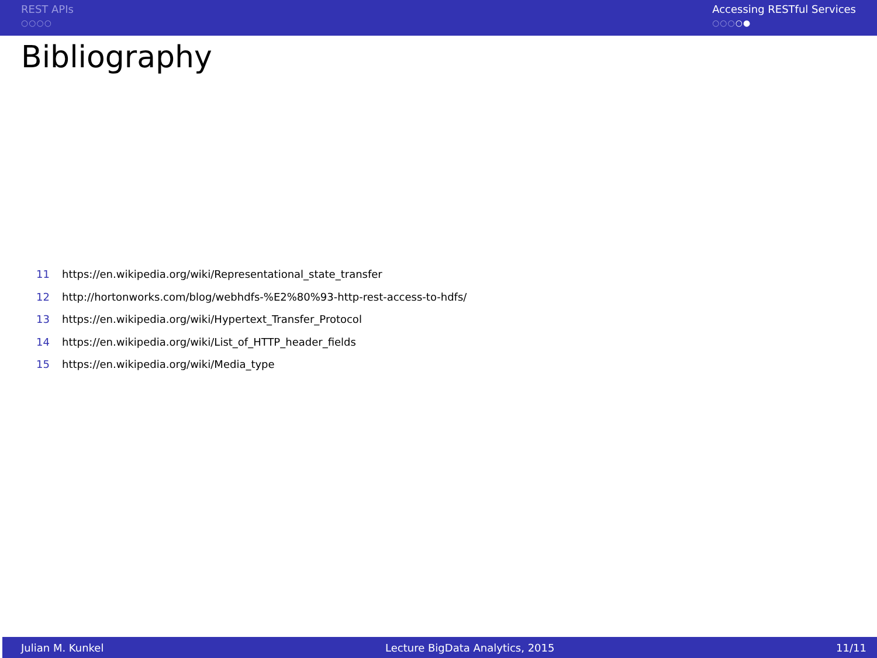REST APIs
○○○○
Accessing RESTful Services
○○○○●
Bibliography
11 https://en.wikipedia.org/wiki/Representational_state_transfer
12 http://hortonworks.com/blog/webhdfs-%E2%80%93-http-rest-access-to-hdfs/
13 https://en.wikipedia.org/wiki/Hypertext_Transfer_Protocol
14 https://en.wikipedia.org/wiki/List_of_HTTP_header_fields
15 https://en.wikipedia.org/wiki/Media_type
Julian M. Kunkel Lecture BigData Analytics, 2015 11/11